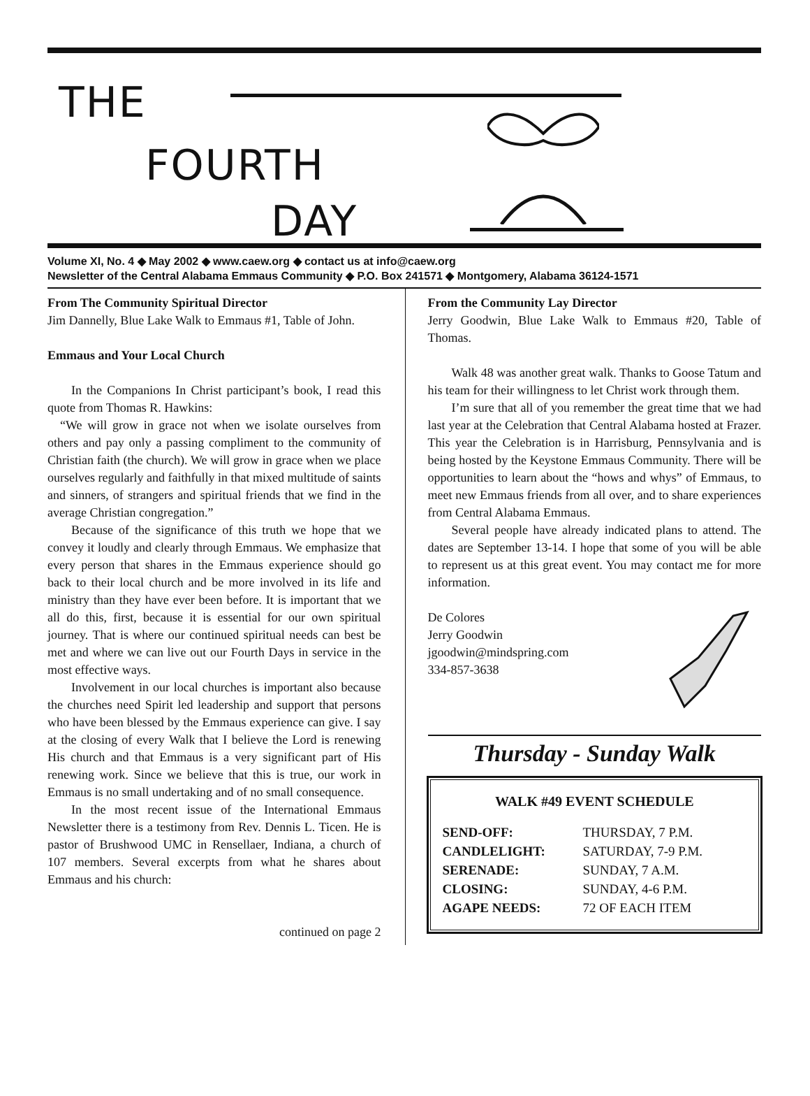THE
FOURTH
DAY
Volume XI, No. 4 ◆ May 2002 ◆ www.caew.org ◆ contact us at info@caew.org
Newsletter of the Central Alabama Emmaus Community ◆ P.O. Box 241571 ◆ Montgomery, Alabama 36124-1571
From The Community Spiritual Director
Jim Dannelly, Blue Lake Walk to Emmaus #1, Table of John.
Emmaus and Your Local Church
In the Companions In Christ participant’s book, I read this quote from Thomas R. Hawkins:
“We will grow in grace not when we isolate ourselves from others and pay only a passing compliment to the community of Christian faith (the church). We will grow in grace when we place ourselves regularly and faithfully in that mixed multitude of saints and sinners, of strangers and spiritual friends that we find in the average Christian congregation.”
Because of the significance of this truth we hope that we convey it loudly and clearly through Emmaus. We emphasize that every person that shares in the Emmaus experience should go back to their local church and be more involved in its life and ministry than they have ever been before. It is important that we all do this, first, because it is essential for our own spiritual journey. That is where our continued spiritual needs can best be met and where we can live out our Fourth Days in service in the most effective ways.
Involvement in our local churches is important also because the churches need Spirit led leadership and support that persons who have been blessed by the Emmaus experience can give. I say at the closing of every Walk that I believe the Lord is renewing His church and that Emmaus is a very significant part of His renewing work. Since we believe that this is true, our work in Emmaus is no small undertaking and of no small consequence.
In the most recent issue of the International Emmaus Newsletter there is a testimony from Rev. Dennis L. Ticen. He is pastor of Brushwood UMC in Rensellaer, Indiana, a church of 107 members. Several excerpts from what he shares about Emmaus and his church:
continued on page 2
From the Community Lay Director
Jerry Goodwin, Blue Lake Walk to Emmaus #20, Table of Thomas.
Walk 48 was another great walk. Thanks to Goose Tatum and his team for their willingness to let Christ work through them.
I’m sure that all of you remember the great time that we had last year at the Celebration that Central Alabama hosted at Frazer. This year the Celebration is in Harrisburg, Pennsylvania and is being hosted by the Keystone Emmaus Community. There will be opportunities to learn about the “hows and whys” of Emmaus, to meet new Emmaus friends from all over, and to share experiences from Central Alabama Emmaus.
Several people have already indicated plans to attend. The dates are September 13-14. I hope that some of you will be able to represent us at this great event. You may contact me for more information.
De Colores
Jerry Goodwin
jgoodwin@mindspring.com
334-857-3638
Thursday - Sunday Walk
WALK #49 EVENT SCHEDULE
| SEND-OFF: | THURSDAY, 7 P.M. |
| CANDLELIGHT: | SATURDAY, 7-9 P.M. |
| SERENADE: | SUNDAY, 7 A.M. |
| CLOSING: | SUNDAY, 4-6 P.M. |
| AGAPE NEEDS: | 72 OF EACH ITEM |